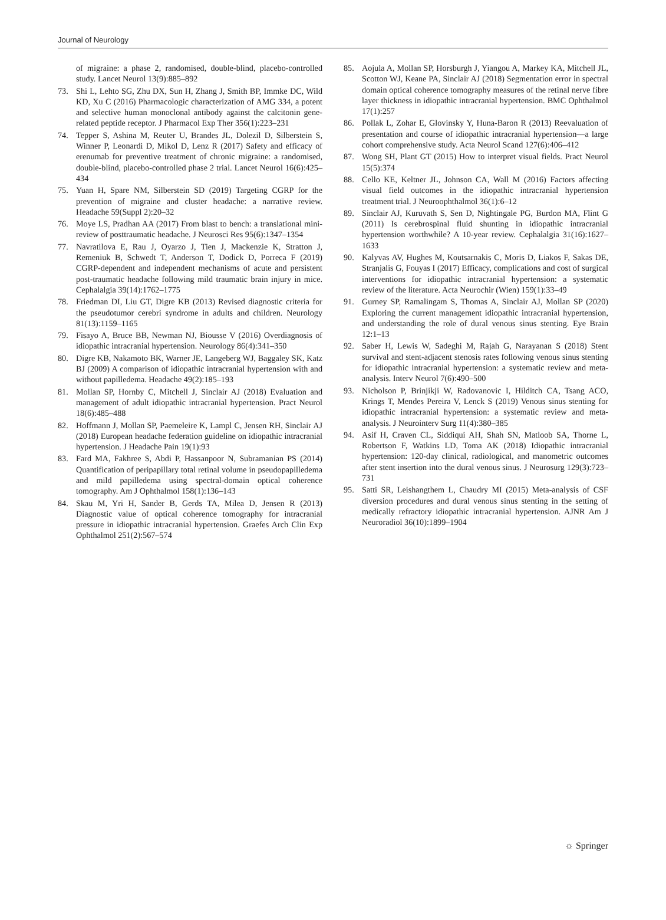Journal of Neurology
of migraine: a phase 2, randomised, double-blind, placebo-controlled study. Lancet Neurol 13(9):885–892
73. Shi L, Lehto SG, Zhu DX, Sun H, Zhang J, Smith BP, Immke DC, Wild KD, Xu C (2016) Pharmacologic characterization of AMG 334, a potent and selective human monoclonal antibody against the calcitonin gene-related peptide receptor. J Pharmacol Exp Ther 356(1):223–231
74. Tepper S, Ashina M, Reuter U, Brandes JL, Dolezil D, Silberstein S, Winner P, Leonardi D, Mikol D, Lenz R (2017) Safety and efficacy of erenumab for preventive treatment of chronic migraine: a randomised, double-blind, placebo-controlled phase 2 trial. Lancet Neurol 16(6):425–434
75. Yuan H, Spare NM, Silberstein SD (2019) Targeting CGRP for the prevention of migraine and cluster headache: a narrative review. Headache 59(Suppl 2):20–32
76. Moye LS, Pradhan AA (2017) From blast to bench: a translational mini-review of posttraumatic headache. J Neurosci Res 95(6):1347–1354
77. Navratilova E, Rau J, Oyarzo J, Tien J, Mackenzie K, Stratton J, Remeniuk B, Schwedt T, Anderson T, Dodick D, Porreca F (2019) CGRP-dependent and independent mechanisms of acute and persistent post-traumatic headache following mild traumatic brain injury in mice. Cephalalgia 39(14):1762–1775
78. Friedman DI, Liu GT, Digre KB (2013) Revised diagnostic criteria for the pseudotumor cerebri syndrome in adults and children. Neurology 81(13):1159–1165
79. Fisayo A, Bruce BB, Newman NJ, Biousse V (2016) Overdiagnosis of idiopathic intracranial hypertension. Neurology 86(4):341–350
80. Digre KB, Nakamoto BK, Warner JE, Langeberg WJ, Baggaley SK, Katz BJ (2009) A comparison of idiopathic intracranial hypertension with and without papilledema. Headache 49(2):185–193
81. Mollan SP, Hornby C, Mitchell J, Sinclair AJ (2018) Evaluation and management of adult idiopathic intracranial hypertension. Pract Neurol 18(6):485–488
82. Hoffmann J, Mollan SP, Paemeleire K, Lampl C, Jensen RH, Sinclair AJ (2018) European headache federation guideline on idiopathic intracranial hypertension. J Headache Pain 19(1):93
83. Fard MA, Fakhree S, Abdi P, Hassanpoor N, Subramanian PS (2014) Quantification of peripapillary total retinal volume in pseudopapilledema and mild papilledema using spectral-domain optical coherence tomography. Am J Ophthalmol 158(1):136–143
84. Skau M, Yri H, Sander B, Gerds TA, Milea D, Jensen R (2013) Diagnostic value of optical coherence tomography for intracranial pressure in idiopathic intracranial hypertension. Graefes Arch Clin Exp Ophthalmol 251(2):567–574
85. Aojula A, Mollan SP, Horsburgh J, Yiangou A, Markey KA, Mitchell JL, Scotton WJ, Keane PA, Sinclair AJ (2018) Segmentation error in spectral domain optical coherence tomography measures of the retinal nerve fibre layer thickness in idiopathic intracranial hypertension. BMC Ophthalmol 17(1):257
86. Pollak L, Zohar E, Glovinsky Y, Huna-Baron R (2013) Reevaluation of presentation and course of idiopathic intracranial hypertension—a large cohort comprehensive study. Acta Neurol Scand 127(6):406–412
87. Wong SH, Plant GT (2015) How to interpret visual fields. Pract Neurol 15(5):374
88. Cello KE, Keltner JL, Johnson CA, Wall M (2016) Factors affecting visual field outcomes in the idiopathic intracranial hypertension treatment trial. J Neuroophthalmol 36(1):6–12
89. Sinclair AJ, Kuruvath S, Sen D, Nightingale PG, Burdon MA, Flint G (2011) Is cerebrospinal fluid shunting in idiopathic intracranial hypertension worthwhile? A 10-year review. Cephalalgia 31(16):1627–1633
90. Kalyvas AV, Hughes M, Koutsarnakis C, Moris D, Liakos F, Sakas DE, Stranjalis G, Fouyas I (2017) Efficacy, complications and cost of surgical interventions for idiopathic intracranial hypertension: a systematic review of the literature. Acta Neurochir (Wien) 159(1):33–49
91. Gurney SP, Ramalingam S, Thomas A, Sinclair AJ, Mollan SP (2020) Exploring the current management idiopathic intracranial hypertension, and understanding the role of dural venous sinus stenting. Eye Brain 12:1–13
92. Saber H, Lewis W, Sadeghi M, Rajah G, Narayanan S (2018) Stent survival and stent-adjacent stenosis rates following venous sinus stenting for idiopathic intracranial hypertension: a systematic review and meta-analysis. Interv Neurol 7(6):490–500
93. Nicholson P, Brinjikji W, Radovanovic I, Hilditch CA, Tsang ACO, Krings T, Mendes Pereira V, Lenck S (2019) Venous sinus stenting for idiopathic intracranial hypertension: a systematic review and meta-analysis. J Neurointerv Surg 11(4):380–385
94. Asif H, Craven CL, Siddiqui AH, Shah SN, Matloob SA, Thorne L, Robertson F, Watkins LD, Toma AK (2018) Idiopathic intracranial hypertension: 120-day clinical, radiological, and manometric outcomes after stent insertion into the dural venous sinus. J Neurosurg 129(3):723–731
95. Satti SR, Leishangthem L, Chaudry MI (2015) Meta-analysis of CSF diversion procedures and dural venous sinus stenting in the setting of medically refractory idiopathic intracranial hypertension. AJNR Am J Neuroradiol 36(10):1899–1904
☼ Springer